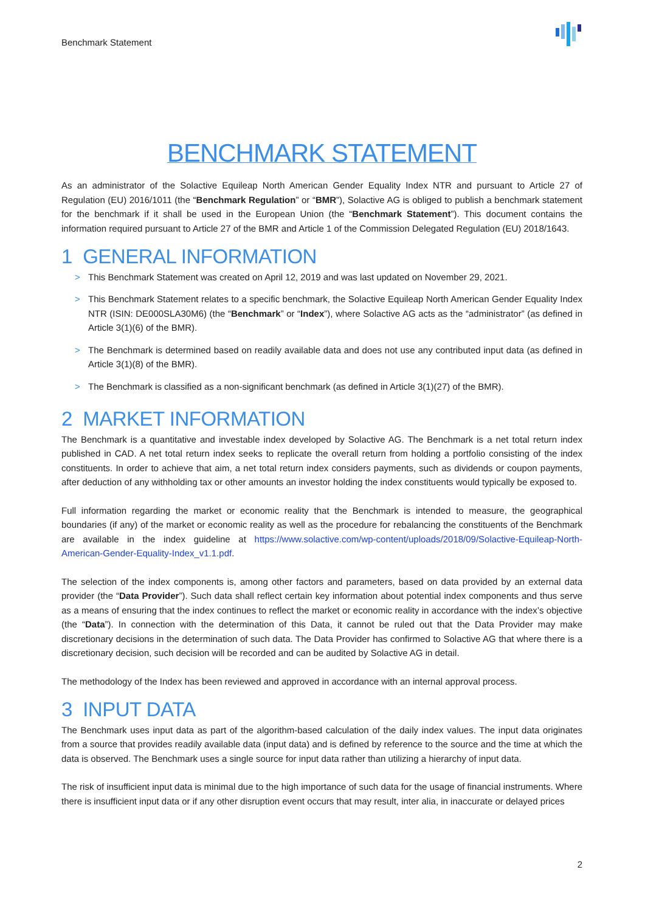Benchmark Statement
BENCHMARK STATEMENT
As an administrator of the Solactive Equileap North American Gender Equality Index NTR and pursuant to Article 27 of Regulation (EU) 2016/1011 (the “Benchmark Regulation” or “BMR”), Solactive AG is obliged to publish a benchmark statement for the benchmark if it shall be used in the European Union (the “Benchmark Statement”). This document contains the information required pursuant to Article 27 of the BMR and Article 1 of the Commission Delegated Regulation (EU) 2018/1643.
1 GENERAL INFORMATION
> This Benchmark Statement was created on April 12, 2019 and was last updated on November 29, 2021.
> This Benchmark Statement relates to a specific benchmark, the Solactive Equileap North American Gender Equality Index NTR (ISIN: DE000SLA30M6) (the “Benchmark” or “Index”), where Solactive AG acts as the “administrator” (as defined in Article 3(1)(6) of the BMR).
> The Benchmark is determined based on readily available data and does not use any contributed input data (as defined in Article 3(1)(8) of the BMR).
> The Benchmark is classified as a non-significant benchmark (as defined in Article 3(1)(27) of the BMR).
2 MARKET INFORMATION
The Benchmark is a quantitative and investable index developed by Solactive AG. The Benchmark is a net total return index published in CAD. A net total return index seeks to replicate the overall return from holding a portfolio consisting of the index constituents. In order to achieve that aim, a net total return index considers payments, such as dividends or coupon payments, after deduction of any withholding tax or other amounts an investor holding the index constituents would typically be exposed to.
Full information regarding the market or economic reality that the Benchmark is intended to measure, the geographical boundaries (if any) of the market or economic reality as well as the procedure for rebalancing the constituents of the Benchmark are available in the index guideline at https://www.solactive.com/wp-content/uploads/2018/09/Solactive-Equileap-North-American-Gender-Equality-Index_v1.1.pdf.
The selection of the index components is, among other factors and parameters, based on data provided by an external data provider (the “Data Provider”). Such data shall reflect certain key information about potential index components and thus serve as a means of ensuring that the index continues to reflect the market or economic reality in accordance with the index’s objective (the “Data”). In connection with the determination of this Data, it cannot be ruled out that the Data Provider may make discretionary decisions in the determination of such data. The Data Provider has confirmed to Solactive AG that where there is a discretionary decision, such decision will be recorded and can be audited by Solactive AG in detail.
The methodology of the Index has been reviewed and approved in accordance with an internal approval process.
3 INPUT DATA
The Benchmark uses input data as part of the algorithm-based calculation of the daily index values. The input data originates from a source that provides readily available data (input data) and is defined by reference to the source and the time at which the data is observed. The Benchmark uses a single source for input data rather than utilizing a hierarchy of input data.
The risk of insufficient input data is minimal due to the high importance of such data for the usage of financial instruments. Where there is insufficient input data or if any other disruption event occurs that may result, inter alia, in inaccurate or delayed prices
2